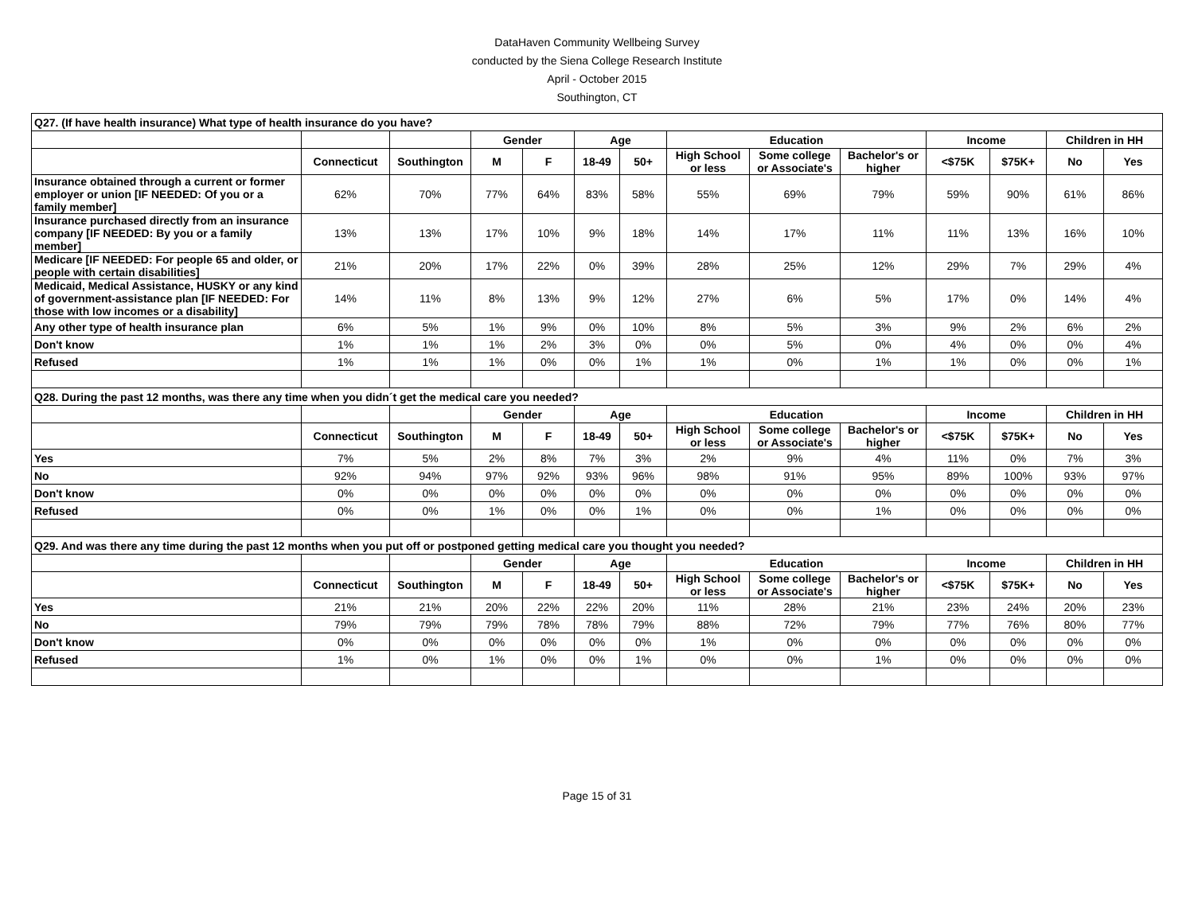DataHaven Community Wellbeing Survey
conducted by the Siena College Research Institute
April - October 2015
Southington, CT
| Q27. (If have health insurance) What type of health insurance do you have? | | | | | | | | | | | | | |
| | | | Gender | | Age | | Education | | | Income | | Children in HH | |
| | Connecticut | Southington | M | F | 18-49 | 50+ | High School or less | Some college or Associate's | Bachelor's or higher | <$75K | $75K+ | No | Yes |
| Insurance obtained through a current or former employer or union [IF NEEDED: Of you or a family member] | 62% | 70% | 77% | 64% | 83% | 58% | 55% | 69% | 79% | 59% | 90% | 61% | 86% |
| Insurance purchased directly from an insurance company [IF NEEDED: By you or a family member] | 13% | 13% | 17% | 10% | 9% | 18% | 14% | 17% | 11% | 11% | 13% | 16% | 10% |
| Medicare [IF NEEDED: For people 65 and older, or people with certain disabilities] | 21% | 20% | 17% | 22% | 0% | 39% | 28% | 25% | 12% | 29% | 7% | 29% | 4% |
| Medicaid, Medical Assistance, HUSKY or any kind of government-assistance plan [IF NEEDED: For those with low incomes or a disability] | 14% | 11% | 8% | 13% | 9% | 12% | 27% | 6% | 5% | 17% | 0% | 14% | 4% |
| Any other type of health insurance plan | 6% | 5% | 1% | 9% | 0% | 10% | 8% | 5% | 3% | 9% | 2% | 6% | 2% |
| Don't know | 1% | 1% | 1% | 2% | 3% | 0% | 0% | 5% | 0% | 4% | 0% | 0% | 4% |
| Refused | 1% | 1% | 1% | 0% | 0% | 1% | 1% | 0% | 1% | 1% | 0% | 0% | 1% |
| Q28. During the past 12 months, was there any time when you didn´t get the medical care you needed? | | | | | | | | | | | | | |
| | | | Gender | | Age | | Education | | | Income | | Children in HH | |
| | Connecticut | Southington | M | F | 18-49 | 50+ | High School or less | Some college or Associate's | Bachelor's or higher | <$75K | $75K+ | No | Yes |
| Yes | 7% | 5% | 2% | 8% | 7% | 3% | 2% | 9% | 4% | 11% | 0% | 7% | 3% |
| No | 92% | 94% | 97% | 92% | 93% | 96% | 98% | 91% | 95% | 89% | 100% | 93% | 97% |
| Don't know | 0% | 0% | 0% | 0% | 0% | 0% | 0% | 0% | 0% | 0% | 0% | 0% | 0% |
| Refused | 0% | 0% | 1% | 0% | 0% | 1% | 0% | 0% | 1% | 0% | 0% | 0% | 0% |
| Q29. And was there any time during the past 12 months when you put off or postponed getting medical care you thought you needed? | | | | | | | | | | | | | |
| | | | Gender | | Age | | Education | | | Income | | Children in HH | |
| | Connecticut | Southington | M | F | 18-49 | 50+ | High School or less | Some college or Associate's | Bachelor's or higher | <$75K | $75K+ | No | Yes |
| Yes | 21% | 21% | 20% | 22% | 22% | 20% | 11% | 28% | 21% | 23% | 24% | 20% | 23% |
| No | 79% | 79% | 79% | 78% | 78% | 79% | 88% | 72% | 79% | 77% | 76% | 80% | 77% |
| Don't know | 0% | 0% | 0% | 0% | 0% | 0% | 1% | 0% | 0% | 0% | 0% | 0% | 0% |
| Refused | 1% | 0% | 1% | 0% | 0% | 1% | 0% | 0% | 1% | 0% | 0% | 0% | 0% |
Page 15 of 31